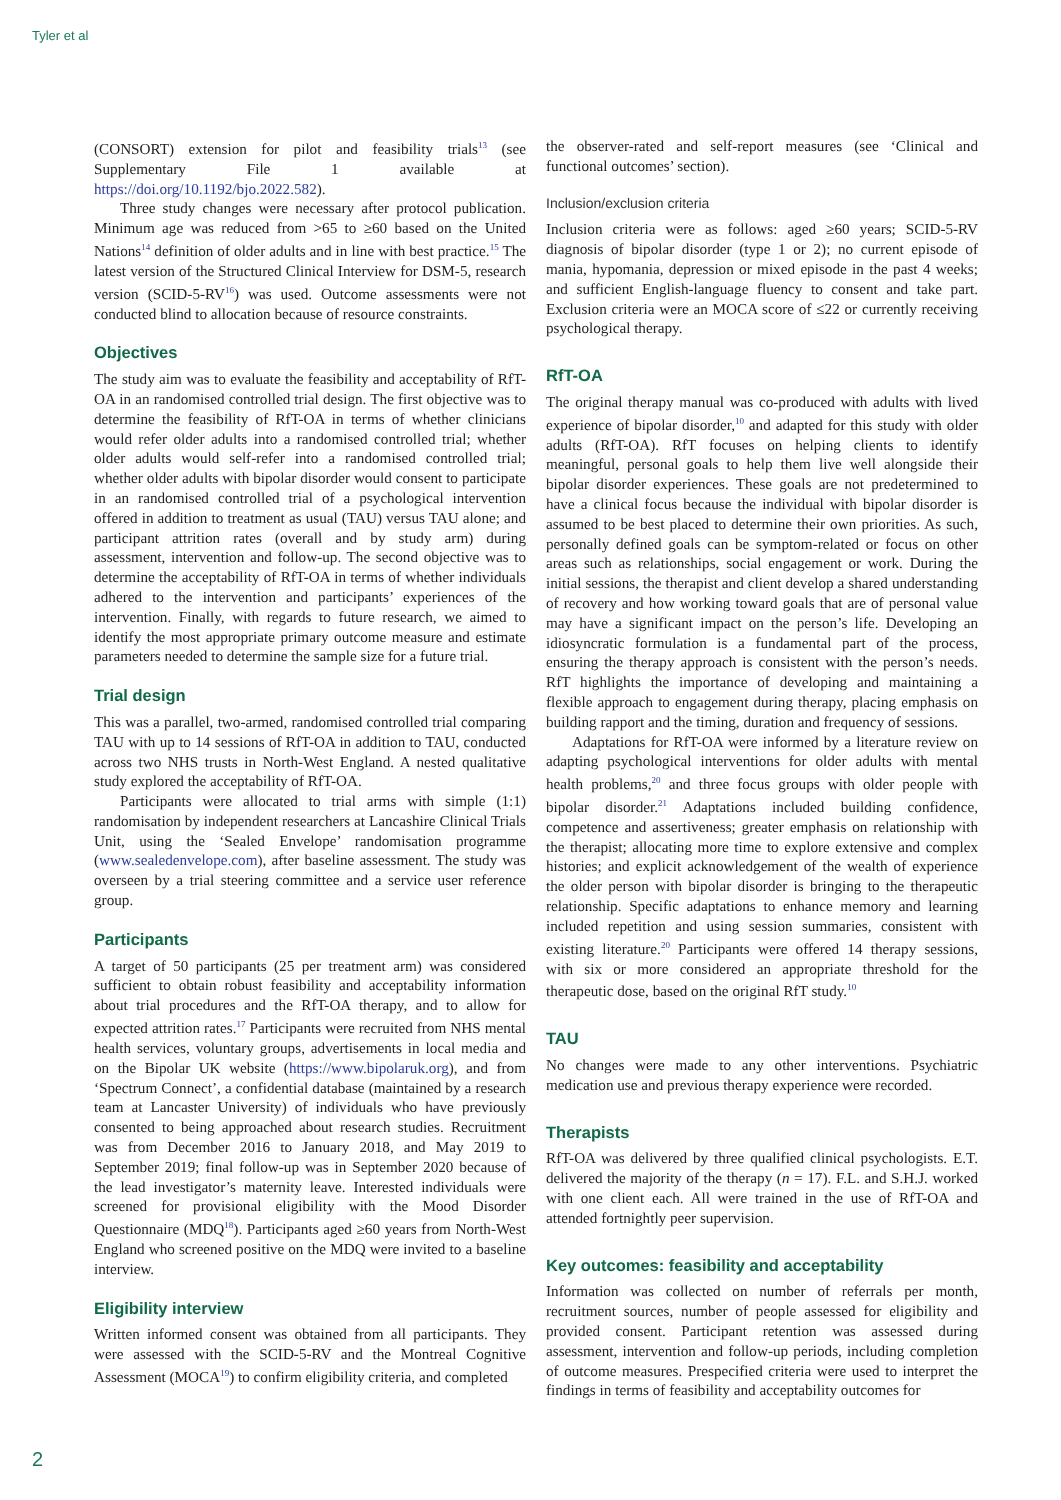Tyler et al
(CONSORT) extension for pilot and feasibility trials<sup>13</sup> (see Supplementary File 1 available at https://doi.org/10.1192/bjo.2022.582).
Three study changes were necessary after protocol publication. Minimum age was reduced from >65 to ≥60 based on the United Nations<sup>14</sup> definition of older adults and in line with best practice.<sup>15</sup> The latest version of the Structured Clinical Interview for DSM-5, research version (SCID-5-RV<sup>16</sup>) was used. Outcome assessments were not conducted blind to allocation because of resource constraints.
Objectives
The study aim was to evaluate the feasibility and acceptability of RfT-OA in an randomised controlled trial design. The first objective was to determine the feasibility of RfT-OA in terms of whether clinicians would refer older adults into a randomised controlled trial; whether older adults would self-refer into a randomised controlled trial; whether older adults with bipolar disorder would consent to participate in an randomised controlled trial of a psychological intervention offered in addition to treatment as usual (TAU) versus TAU alone; and participant attrition rates (overall and by study arm) during assessment, intervention and follow-up. The second objective was to determine the acceptability of RfT-OA in terms of whether individuals adhered to the intervention and participants’ experiences of the intervention. Finally, with regards to future research, we aimed to identify the most appropriate primary outcome measure and estimate parameters needed to determine the sample size for a future trial.
Trial design
This was a parallel, two-armed, randomised controlled trial comparing TAU with up to 14 sessions of RfT-OA in addition to TAU, conducted across two NHS trusts in North-West England. A nested qualitative study explored the acceptability of RfT-OA.
Participants were allocated to trial arms with simple (1:1) randomisation by independent researchers at Lancashire Clinical Trials Unit, using the ‘Sealed Envelope’ randomisation programme (www.sealedenvelope.com), after baseline assessment. The study was overseen by a trial steering committee and a service user reference group.
Participants
A target of 50 participants (25 per treatment arm) was considered sufficient to obtain robust feasibility and acceptability information about trial procedures and the RfT-OA therapy, and to allow for expected attrition rates.<sup>17</sup> Participants were recruited from NHS mental health services, voluntary groups, advertisements in local media and on the Bipolar UK website (https://www.bipolaruk.org), and from ‘Spectrum Connect’, a confidential database (maintained by a research team at Lancaster University) of individuals who have previously consented to being approached about research studies. Recruitment was from December 2016 to January 2018, and May 2019 to September 2019; final follow-up was in September 2020 because of the lead investigator’s maternity leave. Interested individuals were screened for provisional eligibility with the Mood Disorder Questionnaire (MDQ<sup>18</sup>). Participants aged ≥60 years from North-West England who screened positive on the MDQ were invited to a baseline interview.
Eligibility interview
Written informed consent was obtained from all participants. They were assessed with the SCID-5-RV and the Montreal Cognitive Assessment (MOCA<sup>19</sup>) to confirm eligibility criteria, and completed
the observer-rated and self-report measures (see ‘Clinical and functional outcomes’ section).
Inclusion/exclusion criteria
Inclusion criteria were as follows: aged ≥60 years; SCID-5-RV diagnosis of bipolar disorder (type 1 or 2); no current episode of mania, hypomania, depression or mixed episode in the past 4 weeks; and sufficient English-language fluency to consent and take part. Exclusion criteria were an MOCA score of ≤22 or currently receiving psychological therapy.
RfT-OA
The original therapy manual was co-produced with adults with lived experience of bipolar disorder,<sup>10</sup> and adapted for this study with older adults (RfT-OA). RfT focuses on helping clients to identify meaningful, personal goals to help them live well alongside their bipolar disorder experiences. These goals are not predetermined to have a clinical focus because the individual with bipolar disorder is assumed to be best placed to determine their own priorities. As such, personally defined goals can be symptom-related or focus on other areas such as relationships, social engagement or work. During the initial sessions, the therapist and client develop a shared understanding of recovery and how working toward goals that are of personal value may have a significant impact on the person’s life. Developing an idiosyncratic formulation is a fundamental part of the process, ensuring the therapy approach is consistent with the person’s needs. RfT highlights the importance of developing and maintaining a flexible approach to engagement during therapy, placing emphasis on building rapport and the timing, duration and frequency of sessions.
Adaptations for RfT-OA were informed by a literature review on adapting psychological interventions for older adults with mental health problems,<sup>20</sup> and three focus groups with older people with bipolar disorder.<sup>21</sup> Adaptations included building confidence, competence and assertiveness; greater emphasis on relationship with the therapist; allocating more time to explore extensive and complex histories; and explicit acknowledgement of the wealth of experience the older person with bipolar disorder is bringing to the therapeutic relationship. Specific adaptations to enhance memory and learning included repetition and using session summaries, consistent with existing literature.<sup>20</sup> Participants were offered 14 therapy sessions, with six or more considered an appropriate threshold for the therapeutic dose, based on the original RfT study.<sup>10</sup>
TAU
No changes were made to any other interventions. Psychiatric medication use and previous therapy experience were recorded.
Therapists
RfT-OA was delivered by three qualified clinical psychologists. E.T. delivered the majority of the therapy (n = 17). F.L. and S.H.J. worked with one client each. All were trained in the use of RfT-OA and attended fortnightly peer supervision.
Key outcomes: feasibility and acceptability
Information was collected on number of referrals per month, recruitment sources, number of people assessed for eligibility and provided consent. Participant retention was assessed during assessment, intervention and follow-up periods, including completion of outcome measures. Prespecified criteria were used to interpret the findings in terms of feasibility and acceptability outcomes for
2